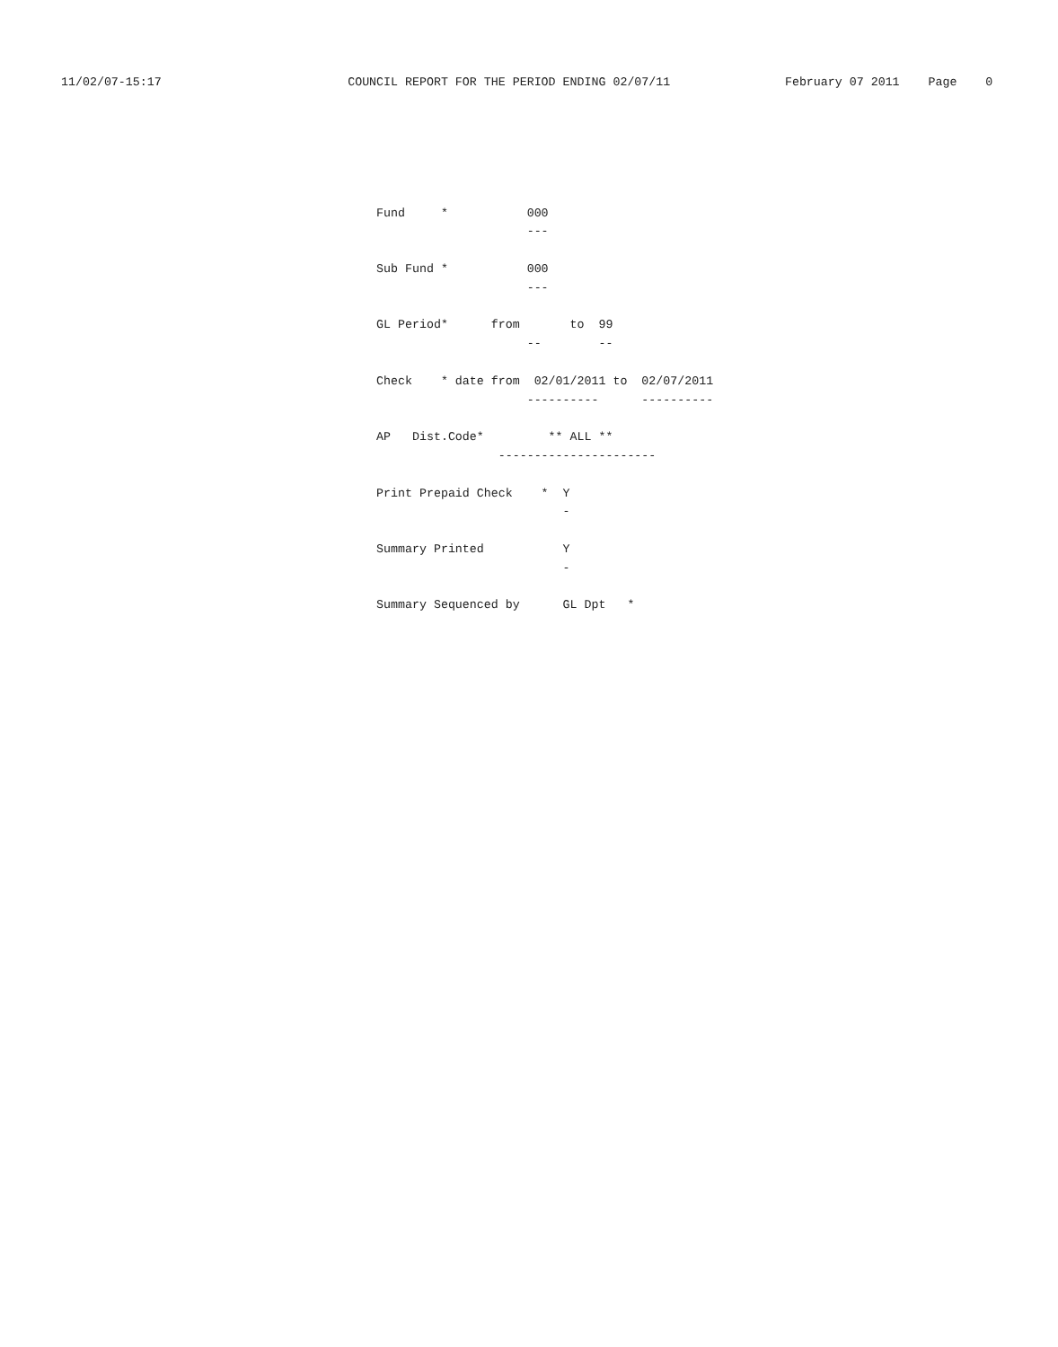11/02/07-15:17                          COUNCIL REPORT FOR THE PERIOD ENDING 02/07/11                February 07 2011    Page    0






                                            Fund     *           000
                                                                 ---

                                            Sub Fund *           000
                                                                 ---

                                            GL Period*      from       to  99
                                                                 --        --

                                            Check    * date from  02/01/2011 to  02/07/2011
                                                                 ----------      ----------

                                            AP   Dist.Code*         ** ALL **
                                                             ----------------------

                                            Print Prepaid Check    *  Y
                                                                      -

                                            Summary Printed           Y
                                                                      -

                                            Summary Sequenced by      GL Dpt   *